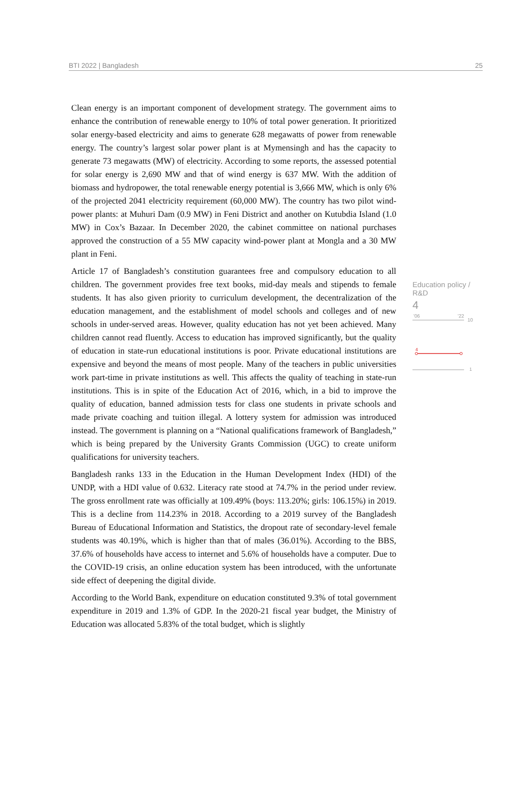BTI 2022 | Bangladesh 25
Clean energy is an important component of development strategy. The government aims to enhance the contribution of renewable energy to 10% of total power generation. It prioritized solar energy-based electricity and aims to generate 628 megawatts of power from renewable energy. The country’s largest solar power plant is at Mymensingh and has the capacity to generate 73 megawatts (MW) of electricity. According to some reports, the assessed potential for solar energy is 2,690 MW and that of wind energy is 637 MW. With the addition of biomass and hydropower, the total renewable energy potential is 3,666 MW, which is only 6% of the projected 2041 electricity requirement (60,000 MW). The country has two pilot wind-power plants: at Muhuri Dam (0.9 MW) in Feni District and another on Kutubdia Island (1.0 MW) in Cox’s Bazaar. In December 2020, the cabinet committee on national purchases approved the construction of a 55 MW capacity wind-power plant at Mongla and a 30 MW plant in Feni.
Article 17 of Bangladesh’s constitution guarantees free and compulsory education to all children. The government provides free text books, mid-day meals and stipends to female students. It has also given priority to curriculum development, the decentralization of the education management, and the establishment of model schools and colleges and of new schools in under-served areas. However, quality education has not yet been achieved. Many children cannot read fluently. Access to education has improved significantly, but the quality of education in state-run educational institutions is poor. Private educational institutions are expensive and beyond the means of most people. Many of the teachers in public universities work part-time in private institutions as well. This affects the quality of teaching in state-run institutions. This is in spite of the Education Act of 2016, which, in a bid to improve the quality of education, banned admission tests for class one students in private schools and made private coaching and tuition illegal. A lottery system for admission was introduced instead. The government is planning on a “National qualifications framework of Bangladesh,” which is being prepared by the University Grants Commission (UGC) to create uniform qualifications for university teachers.
Bangladesh ranks 133 in the Education in the Human Development Index (HDI) of the UNDP, with a HDI value of 0.632. Literacy rate stood at 74.7% in the period under review. The gross enrollment rate was officially at 109.49% (boys: 113.20%; girls: 106.15%) in 2019. This is a decline from 114.23% in 2018. According to a 2019 survey of the Bangladesh Bureau of Educational Information and Statistics, the dropout rate of secondary-level female students was 40.19%, which is higher than that of males (36.01%). According to the BBS, 37.6% of households have access to internet and 5.6% of households have a computer. Due to the COVID-19 crisis, an online education system has been introduced, with the unfortunate side effect of deepening the digital divide.
According to the World Bank, expenditure on education constituted 9.3% of total government expenditure in 2019 and 1.3% of GDP. In the 2020-21 fiscal year budget, the Ministry of Education was allocated 5.83% of the total budget, which is slightly
Education policy / R&D
4
'06
'22
10
4
1